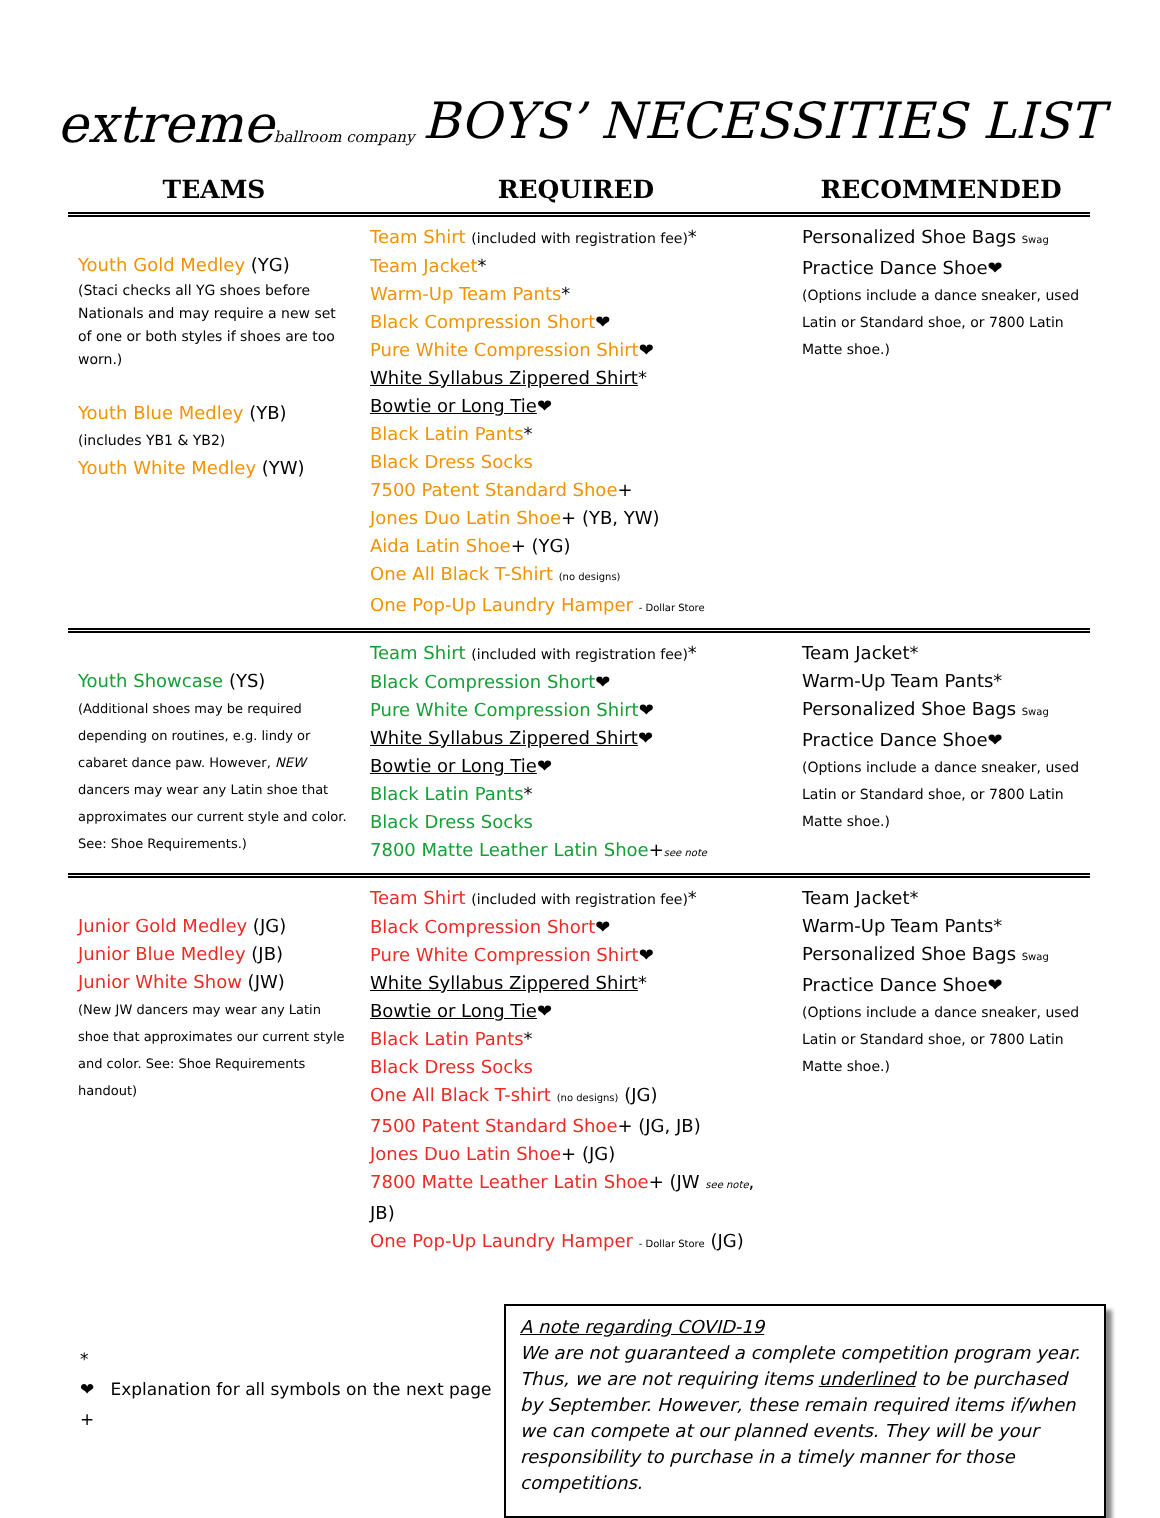extremeballroom company
BOYS’ NECESSITIES LIST
| TEAMS | REQUIRED | RECOMMENDED |
| --- | --- | --- |
| Youth Gold Medley (YG) (Staci checks all YG shoes before Nationals and may require a new set of one or both styles if shoes are too worn.) Youth Blue Medley (YB) (includes YB1 & YB2) Youth White Medley (YW) | Team Shirt (included with registration fee) * Team Jacket * Warm-Up Team Pants * Black Compression Short ❤ Pure White Compression Shirt ❤ White Syllabus Zippered Shirt * Bowtie or Long Tie ❤ Black Latin Pants * Black Dress Socks 7500 Patent Standard Shoe + Jones Duo Latin Shoe + (YB, YW) Aida Latin Shoe + (YG) One All Black T-Shirt (no designs) One Pop-Up Laundry Hamper - Dollar Store | Personalized Shoe Bags Swag Practice Dance Shoe❤ (Options include a dance sneaker, used Latin or Standard shoe, or 7800 Latin Matte shoe.) |
| Youth Showcase (YS) (Additional shoes may be required depending on routines, e.g. lindy or cabaret dance paw. However, NEW dancers may wear any Latin shoe that approximates our current style and color. See: Shoe Requirements.) | Team Shirt (included with registration fee) * Black Compression Short ❤ Pure White Compression Shirt ❤ White Syllabus Zippered Shirt ❤ Bowtie or Long Tie ❤ Black Latin Pants * Black Dress Socks 7800 Matte Leather Latin Shoe + see note | Team Jacket* Warm-Up Team Pants* Personalized Shoe Bags Swag Practice Dance Shoe❤ (Options include a dance sneaker, used Latin or Standard shoe, or 7800 Latin Matte shoe.) |
| Junior Gold Medley (JG) Junior Blue Medley (JB) Junior White Show (JW) (New JW dancers may wear any Latin shoe that approximates our current style and color. See: Shoe Requirements handout) | Team Shirt (included with registration fee) * Black Compression Short ❤ Pure White Compression Shirt ❤ White Syllabus Zippered Shirt * Bowtie or Long Tie ❤ Black Latin Pants * Black Dress Socks One All Black T-shirt (no designs) (JG) 7500 Patent Standard Shoe + (JG, JB) Jones Duo Latin Shoe + (JG) 7800 Matte Leather Latin Shoe + (JW see note , JB) One Pop-Up Laundry Hamper - Dollar Store (JG) | Team Jacket* Warm-Up Team Pants* Personalized Shoe Bags Swag Practice Dance Shoe❤ (Options include a dance sneaker, used Latin or Standard shoe, or 7800 Latin Matte shoe.) |
*
❤ Explanation for all symbols on the next page
+
A note regarding COVID-19
We are not guaranteed a complete competition program year. Thus, we are not requiring items underlined to be purchased by September. However, these remain required items if/when we can compete at our planned events. They will be your responsibility to purchase in a timely manner for those competitions.